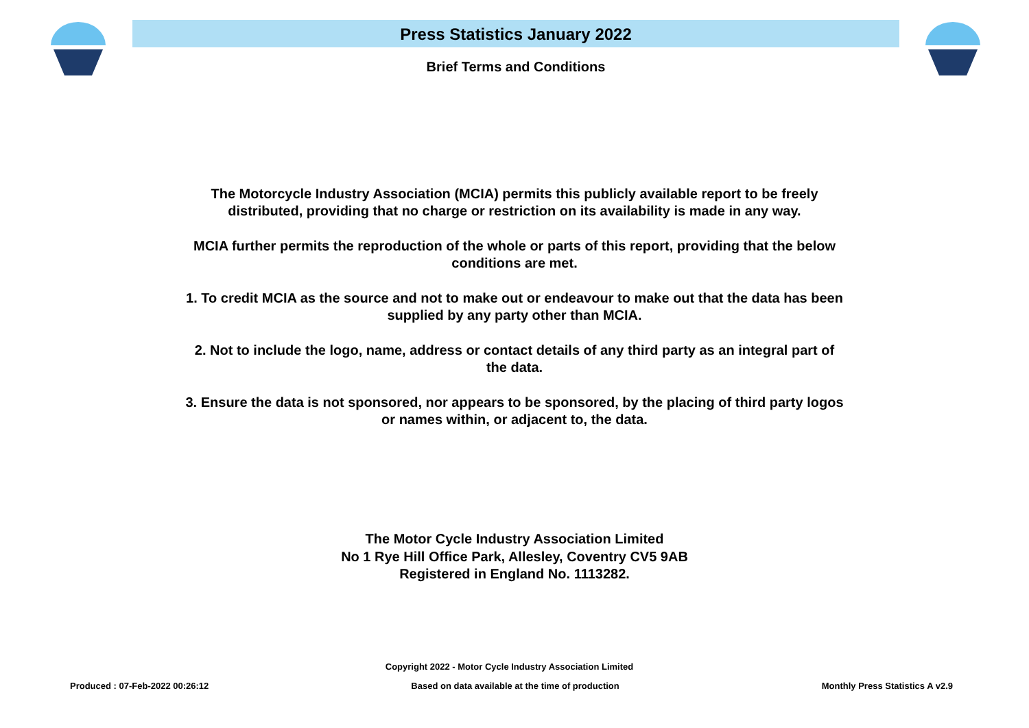Press Statistics January 2022
Brief Terms and Conditions
The Motorcycle Industry Association (MCIA) permits this publicly available report to be freely distributed, providing that no charge or restriction on its availability is made in any way.
MCIA further permits the reproduction of the whole or parts of this report, providing that the below conditions are met.
1. To credit MCIA as the source and not to make out or endeavour to make out that the data has been supplied by any party other than MCIA.
2. Not to include the logo, name, address or contact details of any third party as an integral part of the data.
3. Ensure the data is not sponsored, nor appears to be sponsored, by the placing of third party logos or names within, or adjacent to, the data.
The Motor Cycle Industry Association Limited
No 1 Rye Hill Office Park, Allesley, Coventry CV5 9AB
Registered in England No. 1113282.
Copyright 2022 - Motor Cycle Industry Association Limited
Produced : 07-Feb-2022 00:26:12 Based on data available at the time of production Monthly Press Statistics A v2.9